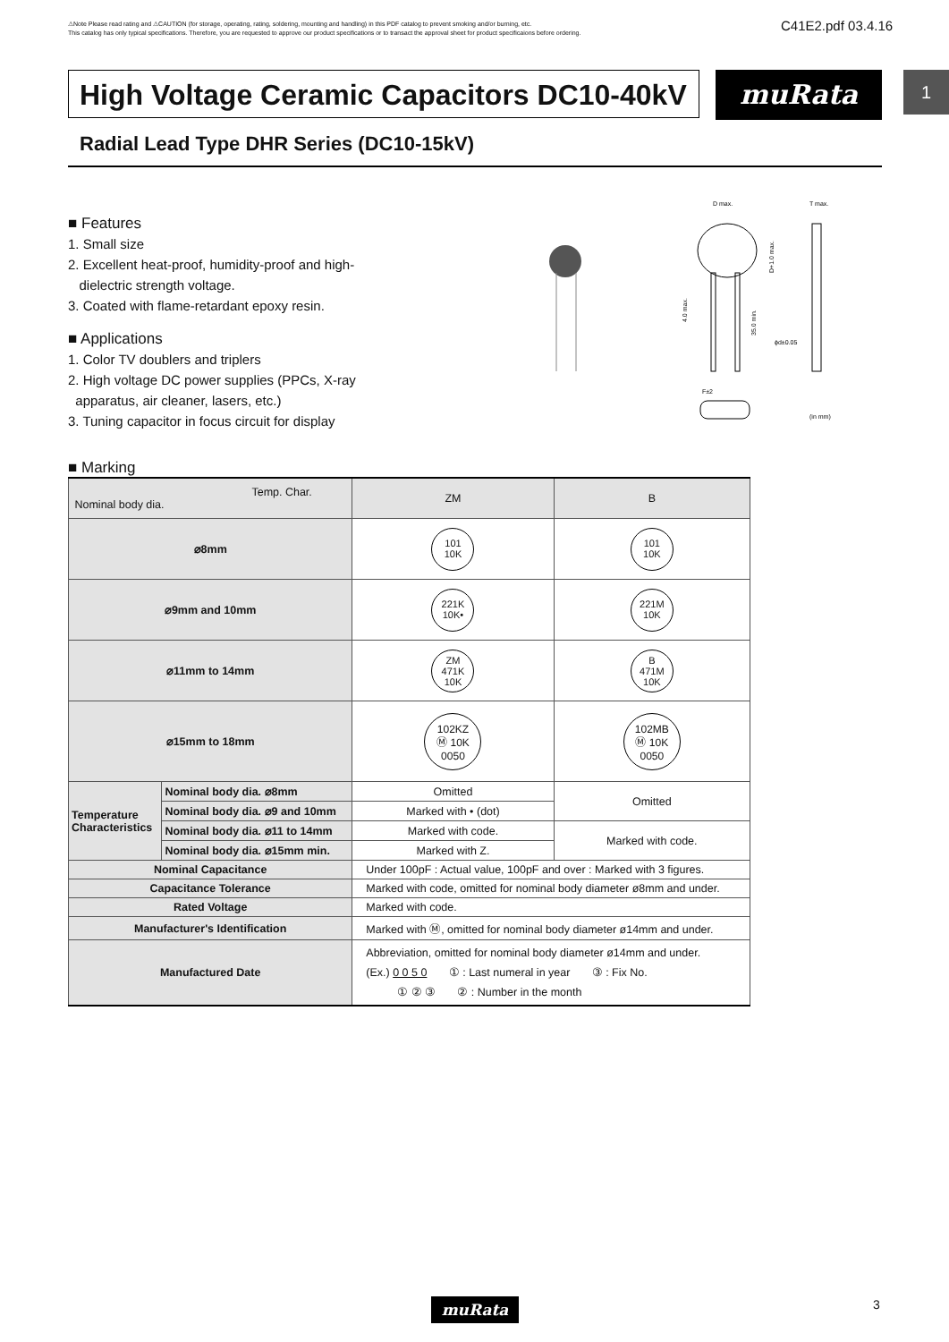⚠Note Please read rating and ⚠CAUTION (for storage, operating, rating, soldering, mounting and handling) in this PDF catalog to prevent smoking and/or burning, etc.
This catalog has only typical specifications. Therefore, you are requested to approve our product specifications or to transact the approval sheet for product specificaions before ordering.
C41E2.pdf 03.4.16
1
High Voltage Ceramic Capacitors DC10-40kV
muRata
Radial Lead Type DHR Series (DC10-15kV)
■ Features
1. Small size
2. Excellent heat-proof, humidity-proof and high-
dielectric strength voltage.
3. Coated with flame-retardant epoxy resin.
■ Applications
1. Color TV doublers and triplers
2. High voltage DC power supplies (PPCs, X-ray
apparatus, air cleaner, lasers, etc.)
3. Tuning capacitor in focus circuit for display
D max.
T max.
D+1.0 max.
4.0 max.
35.0 min.
ϕd±0.05
F±2
(in mm)
■ Marking
| Temp. Char. Nominal body dia. | | ZM | B |
| ⌀8mm | | 101 10K | 101 10K |
| ⌀9mm and 10mm | | 221K 10K• | 221M 10K |
| ⌀11mm to 14mm | | ZM 471K 10K | B 471M 10K |
| ⌀15mm to 18mm | | 102KZ Ⓜ 10K 0050 | 102MB Ⓜ 10K 0050 |
| Temperature Characteristics | Nominal body dia. ⌀8mm | Omitted | Omitted |
| | Nominal body dia. ⌀9 and 10mm | Marked with • (dot) | |
| | Nominal body dia. ⌀11 to 14mm | Marked with code. | Marked with code. |
| | Nominal body dia. ⌀15mm min. | Marked with Z. | |
| Nominal Capacitance | | Under 100pF : Actual value, 100pF and over : Marked with 3 figures. | |
| Capacitance Tolerance | | Marked with code, omitted for nominal body diameter ø8mm and under. | |
| Rated Voltage | | Marked with code. | |
| Manufacturer's Identification | | Marked with Ⓜ, omitted for nominal body diameter ø14mm and under. | |
| Manufactured Date | | Abbreviation, omitted for nominal body diameter ø14mm and under. (Ex.) 0 0 5 0 ① : Last numeral in year ③ : Fix No. ① ② ③ ② : Number in the month | |
muRata 3